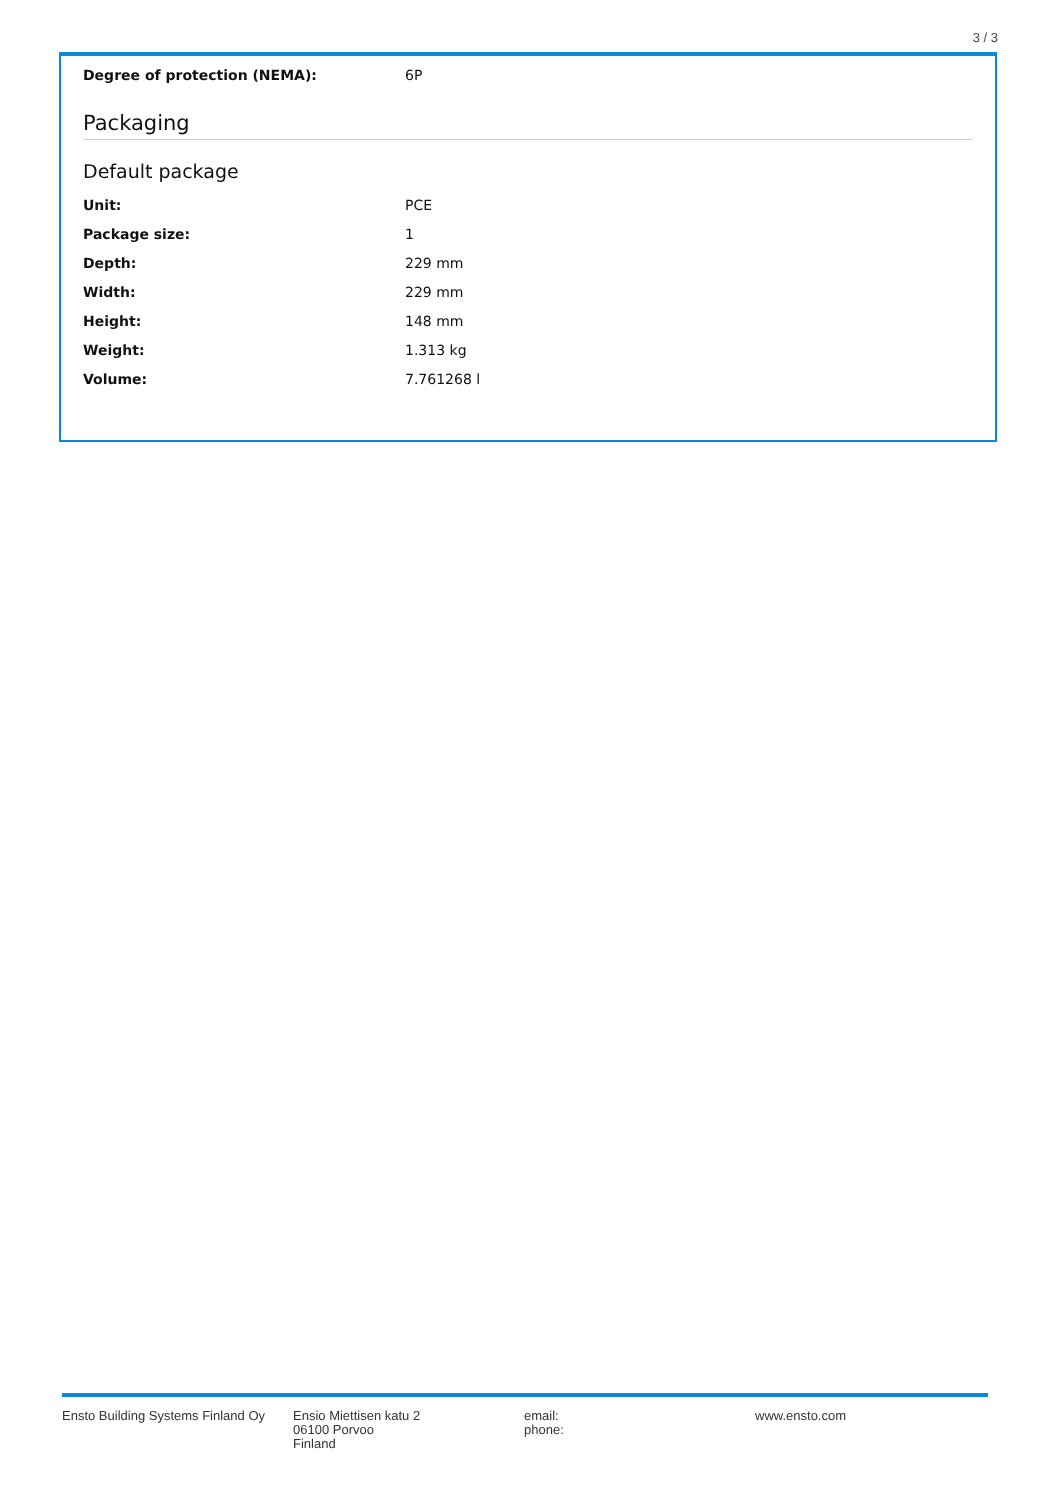3 / 3
| Degree of protection (NEMA): | 6P |
Packaging
Default package
| Unit: | PCE |
| Package size: | 1 |
| Depth: | 229 mm |
| Width: | 229 mm |
| Height: | 148 mm |
| Weight: | 1.313 kg |
| Volume: | 7.761268 l |
Ensto Building Systems Finland Oy
Ensio Miettisen katu 2
06100 Porvoo
Finland
email:
phone:
www.ensto.com